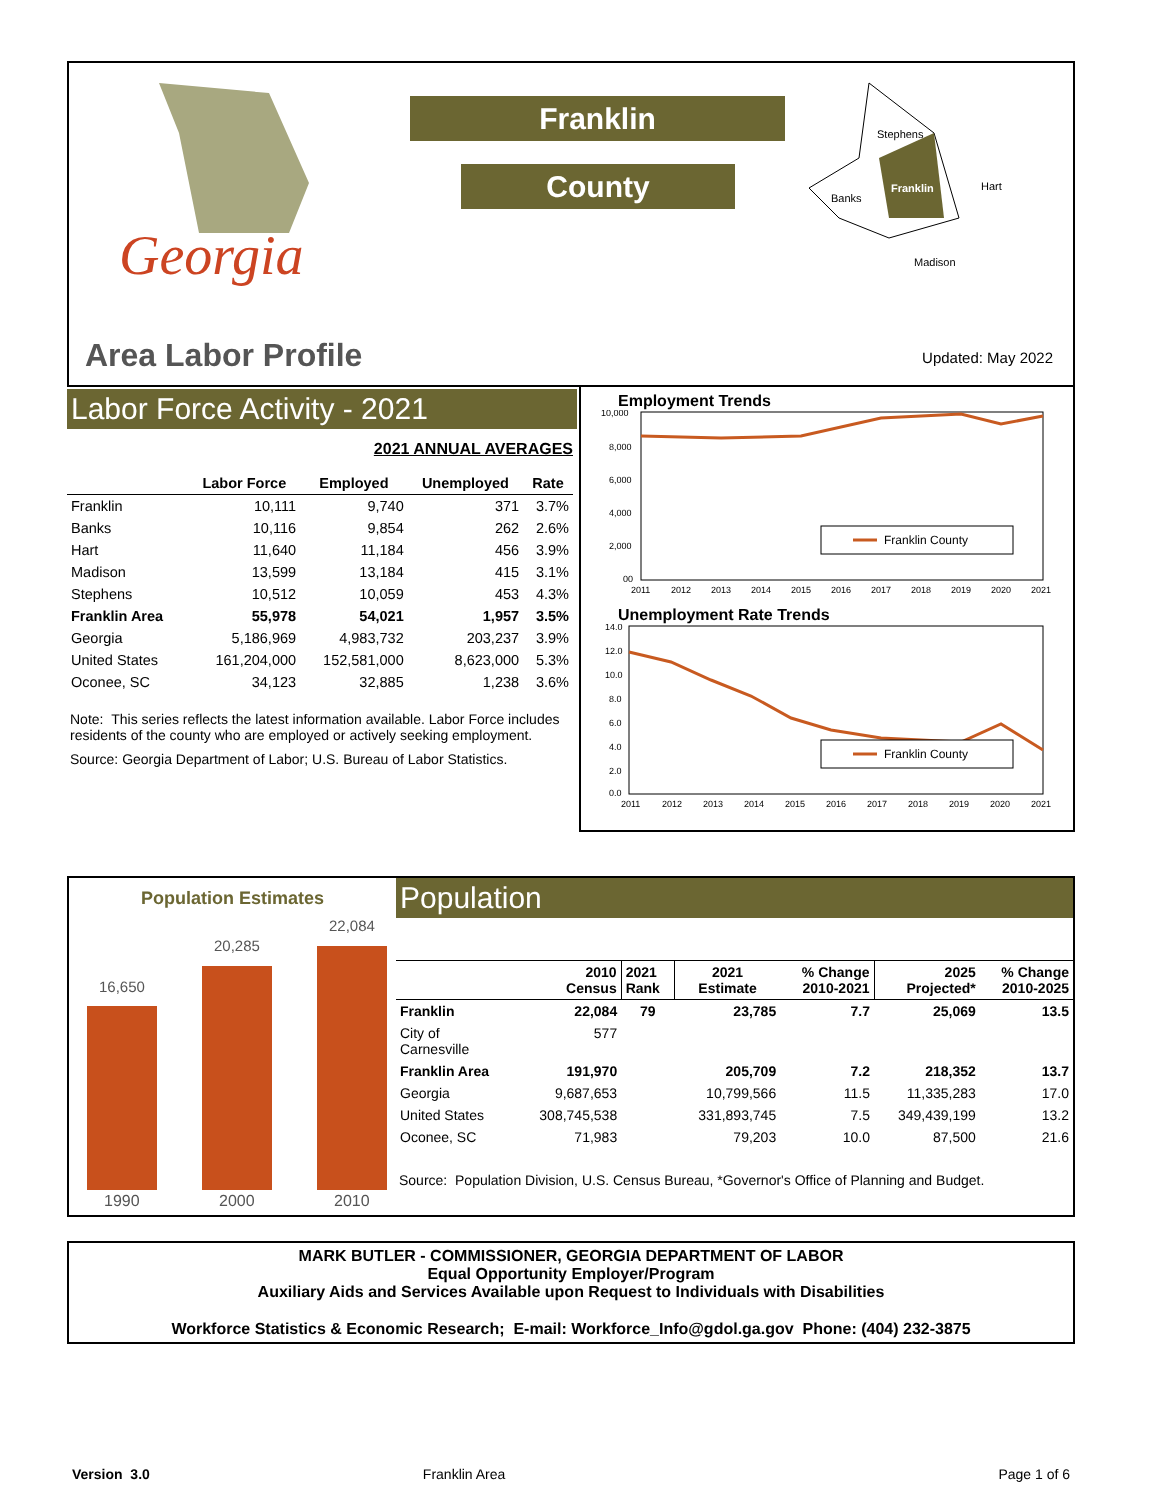Georgia
Area Labor Profile
Franklin
County
Stephens
Banks
Franklin
Hart
Madison
Updated: May 2022
Labor Force Activity - 2021
2021 ANNUAL AVERAGES
| | Labor Force | Employed | Unemployed | Rate |
| --- | --- | --- | --- | --- |
| Franklin | 10,111 | 9,740 | 371 | 3.7% |
| Banks | 10,116 | 9,854 | 262 | 2.6% |
| Hart | 11,640 | 11,184 | 456 | 3.9% |
| Madison | 13,599 | 13,184 | 415 | 3.1% |
| Stephens | 10,512 | 10,059 | 453 | 4.3% |
| Franklin Area | 55,978 | 54,021 | 1,957 | 3.5% |
| Georgia | 5,186,969 | 4,983,732 | 203,237 | 3.9% |
| United States | 161,204,000 | 152,581,000 | 8,623,000 | 5.3% |
| Oconee, SC | 34,123 | 32,885 | 1,238 | 3.6% |
Note: This series reflects the latest information available. Labor Force includes residents of the county who are employed or actively seeking employment.
Source: Georgia Department of Labor; U.S. Bureau of Labor Statistics.
Employment Trends
10,000
8,000
6,000
4,000
2,000
00
2011
2012
2013
2014
2015
2016
2017
2018
2019
2020
2021
Franklin County
Unemployment Rate Trends
14.0
12.0
10.0
8.0
6.0
4.0
2.0
0.0
2011
2012
2013
2014
2015
2016
2017
2018
2019
2020
2021
Franklin County
Population Estimates
16,650
20,285
22,084
1990
2000
2010
Population
| | 2010 Census | 2021 Rank | 2021 Estimate | % Change 2010-2021 | 2025 Projected* | % Change 2010-2025 |
| Franklin | 22,084 | 79 | 23,785 | 7.7 | 25,069 | 13.5 |
| City of Carnesville | 577 | | | | | |
| Franklin Area | 191,970 | | 205,709 | 7.2 | 218,352 | 13.7 |
| Georgia | 9,687,653 | | 10,799,566 | 11.5 | 11,335,283 | 17.0 |
| United States | 308,745,538 | | 331,893,745 | 7.5 | 349,439,199 | 13.2 |
| Oconee, SC | 71,983 | | 79,203 | 10.0 | 87,500 | 21.6 |
Source: Population Division, U.S. Census Bureau, *Governor's Office of Planning and Budget.
MARK BUTLER - COMMISSIONER, GEORGIA DEPARTMENT OF LABOR
Equal Opportunity Employer/Program
Auxiliary Aids and Services Available upon Request to Individuals with Disabilities
Workforce Statistics & Economic Research; E-mail: Workforce_Info@gdol.ga.gov Phone: (404) 232-3875
Version 3.0 Franklin Area Page 1 of 6